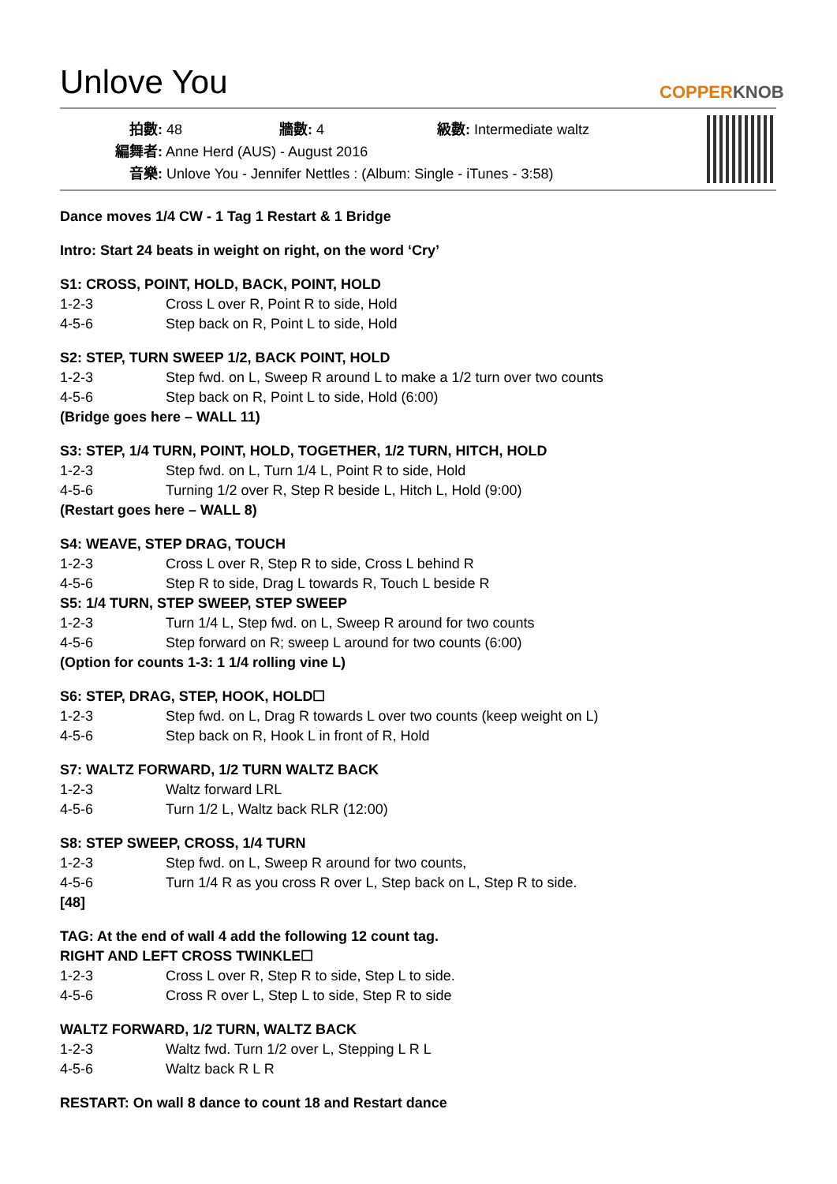Unlove You COPPERKNOB
拍數: 48 牆數: 4 級數: Intermediate waltz
編舞者: Anne Herd (AUS) - August 2016
音樂: Unlove You - Jennifer Nettles : (Album: Single - iTunes - 3:58)
Dance moves 1/4 CW - 1 Tag 1 Restart & 1 Bridge
Intro: Start 24 beats in weight on right, on the word ‘Cry’
S1: CROSS, POINT, HOLD, BACK, POINT, HOLD
1-2-3 Cross L over R, Point R to side, Hold
4-5-6 Step back on R, Point L to side, Hold
S2: STEP, TURN SWEEP 1/2, BACK POINT, HOLD
1-2-3 Step fwd. on L, Sweep R around L to make a 1/2 turn over two counts
4-5-6 Step back on R, Point L to side, Hold (6:00)
(Bridge goes here – WALL 11)
S3: STEP, 1/4 TURN, POINT, HOLD, TOGETHER, 1/2 TURN, HITCH, HOLD
1-2-3 Step fwd. on L, Turn 1/4 L, Point R to side, Hold
4-5-6 Turning 1/2 over R, Step R beside L, Hitch L, Hold (9:00)
(Restart goes here – WALL 8)
S4: WEAVE, STEP DRAG, TOUCH
1-2-3 Cross L over R, Step R to side, Cross L behind R
4-5-6 Step R to side, Drag L towards R, Touch L beside R
S5: 1/4 TURN, STEP SWEEP, STEP SWEEP
1-2-3 Turn 1/4 L, Step fwd. on L, Sweep R around for two counts
4-5-6 Step forward on R; sweep L around for two counts (6:00)
(Option for counts 1-3: 1 1/4 rolling vine L)
S6: STEP, DRAG, STEP, HOOK, HOLD☐
1-2-3 Step fwd. on L, Drag R towards L over two counts (keep weight on L)
4-5-6 Step back on R, Hook L in front of R, Hold
S7: WALTZ FORWARD, 1/2 TURN WALTZ BACK
1-2-3 Waltz forward LRL
4-5-6 Turn 1/2 L, Waltz back RLR (12:00)
S8: STEP SWEEP, CROSS, 1/4 TURN
1-2-3 Step fwd. on L, Sweep R around for two counts,
4-5-6 Turn 1/4 R as you cross R over L, Step back on L, Step R to side.
[48]
TAG: At the end of wall 4 add the following 12 count tag.
RIGHT AND LEFT CROSS TWINKLE☐
1-2-3 Cross L over R, Step R to side, Step L to side.
4-5-6 Cross R over L, Step L to side, Step R to side
WALTZ FORWARD, 1/2 TURN, WALTZ BACK
1-2-3 Waltz fwd. Turn 1/2 over L, Stepping L R L
4-5-6 Waltz back R L R
RESTART: On wall 8 dance to count 18 and Restart dance